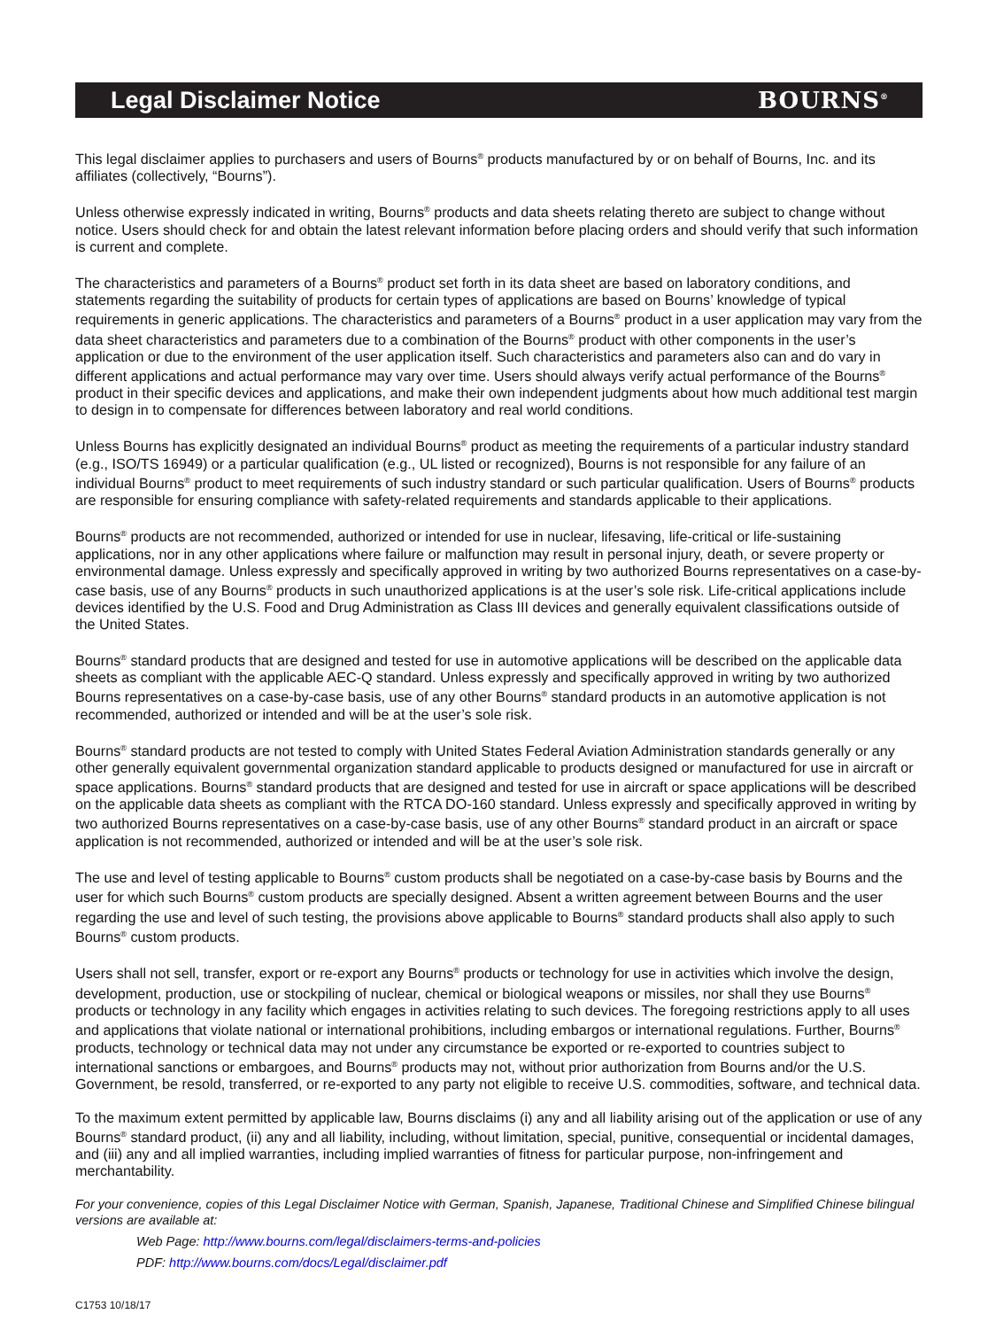Legal Disclaimer Notice BOURNS<sup>®</sup>
This legal disclaimer applies to purchasers and users of Bourns<sup>®</sup> products manufactured by or on behalf of Bourns, Inc. and its affiliates (collectively, “Bourns”).
Unless otherwise expressly indicated in writing, Bourns<sup>®</sup> products and data sheets relating thereto are subject to change without notice. Users should check for and obtain the latest relevant information before placing orders and should verify that such information is current and complete.
The characteristics and parameters of a Bourns<sup>®</sup> product set forth in its data sheet are based on laboratory conditions, and statements regarding the suitability of products for certain types of applications are based on Bourns’ knowledge of typical requirements in generic applications. The characteristics and parameters of a Bourns<sup>®</sup> product in a user application may vary from the data sheet characteristics and parameters due to a combination of the Bourns<sup>®</sup> product with other components in the user’s application or due to the environment of the user application itself. Such characteristics and parameters also can and do vary in different applications and actual performance may vary over time. Users should always verify actual performance of the Bourns<sup>®</sup> product in their specific devices and applications, and make their own independent judgments about how much additional test margin to design in to compensate for differences between laboratory and real world conditions.
Unless Bourns has explicitly designated an individual Bourns<sup>®</sup> product as meeting the requirements of a particular industry standard (e.g., ISO/TS 16949) or a particular qualification (e.g., UL listed or recognized), Bourns is not responsible for any failure of an individual Bourns<sup>®</sup> product to meet requirements of such industry standard or such particular qualification. Users of Bourns<sup>®</sup> products are responsible for ensuring compliance with safety-related requirements and standards applicable to their applications.
Bourns<sup>®</sup> products are not recommended, authorized or intended for use in nuclear, lifesaving, life-critical or life-sustaining applications, nor in any other applications where failure or malfunction may result in personal injury, death, or severe property or environmental damage. Unless expressly and specifically approved in writing by two authorized Bourns representatives on a case-by-case basis, use of any Bourns<sup>®</sup> products in such unauthorized applications is at the user’s sole risk. Life-critical applications include devices identified by the U.S. Food and Drug Administration as Class III devices and generally equivalent classifications outside of the United States.
Bourns<sup>®</sup> standard products that are designed and tested for use in automotive applications will be described on the applicable data sheets as compliant with the applicable AEC-Q standard. Unless expressly and specifically approved in writing by two authorized Bourns representatives on a case-by-case basis, use of any other Bourns<sup>®</sup> standard products in an automotive application is not recommended, authorized or intended and will be at the user’s sole risk.
Bourns<sup>®</sup> standard products are not tested to comply with United States Federal Aviation Administration standards generally or any other generally equivalent governmental organization standard applicable to products designed or manufactured for use in aircraft or space applications. Bourns<sup>®</sup> standard products that are designed and tested for use in aircraft or space applications will be described on the applicable data sheets as compliant with the RTCA DO-160 standard. Unless expressly and specifically approved in writing by two authorized Bourns representatives on a case-by-case basis, use of any other Bourns<sup>®</sup> standard product in an aircraft or space application is not recommended, authorized or intended and will be at the user’s sole risk.
The use and level of testing applicable to Bourns<sup>®</sup> custom products shall be negotiated on a case-by-case basis by Bourns and the user for which such Bourns<sup>®</sup> custom products are specially designed. Absent a written agreement between Bourns and the user regarding the use and level of such testing, the provisions above applicable to Bourns<sup>®</sup> standard products shall also apply to such Bourns<sup>®</sup> custom products.
Users shall not sell, transfer, export or re-export any Bourns<sup>®</sup> products or technology for use in activities which involve the design, development, production, use or stockpiling of nuclear, chemical or biological weapons or missiles, nor shall they use Bourns<sup>®</sup> products or technology in any facility which engages in activities relating to such devices. The foregoing restrictions apply to all uses and applications that violate national or international prohibitions, including embargos or international regulations. Further, Bourns<sup>®</sup> products, technology or technical data may not under any circumstance be exported or re-exported to countries subject to international sanctions or embargoes, and Bourns<sup>®</sup> products may not, without prior authorization from Bourns and/or the U.S. Government, be resold, transferred, or re-exported to any party not eligible to receive U.S. commodities, software, and technical data.
To the maximum extent permitted by applicable law, Bourns disclaims (i) any and all liability arising out of the application or use of any Bourns<sup>®</sup> standard product, (ii) any and all liability, including, without limitation, special, punitive, consequential or incidental damages, and (iii) any and all implied warranties, including implied warranties of fitness for particular purpose, non-infringement and merchantability.
For your convenience, copies of this Legal Disclaimer Notice with German, Spanish, Japanese, Traditional Chinese and Simplified Chinese bilingual versions are available at:
Web Page: http://www.bourns.com/legal/disclaimers-terms-and-policies
PDF: http://www.bourns.com/docs/Legal/disclaimer.pdf
C1753 10/18/17